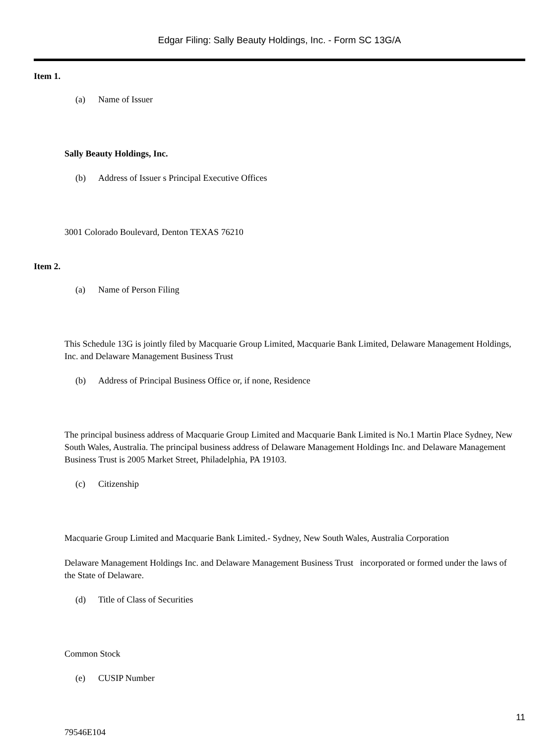Edgar Filing: Sally Beauty Holdings, Inc. - Form SC 13G/A
Item 1.
(a) Name of Issuer
Sally Beauty Holdings, Inc.
(b) Address of Issuer s Principal Executive Offices
3001 Colorado Boulevard, Denton TEXAS 76210
Item 2.
(a) Name of Person Filing
This Schedule 13G is jointly filed by Macquarie Group Limited, Macquarie Bank Limited, Delaware Management Holdings, Inc. and Delaware Management Business Trust
(b) Address of Principal Business Office or, if none, Residence
The principal business address of Macquarie Group Limited and Macquarie Bank Limited is No.1 Martin Place Sydney, New South Wales, Australia. The principal business address of Delaware Management Holdings Inc. and Delaware Management Business Trust is 2005 Market Street, Philadelphia, PA 19103.
(c) Citizenship
Macquarie Group Limited and Macquarie Bank Limited.- Sydney, New South Wales, Australia Corporation
Delaware Management Holdings Inc. and Delaware Management Business Trust incorporated or formed under the laws of the State of Delaware.
(d) Title of Class of Securities
Common Stock
(e) CUSIP Number
79546E104
11